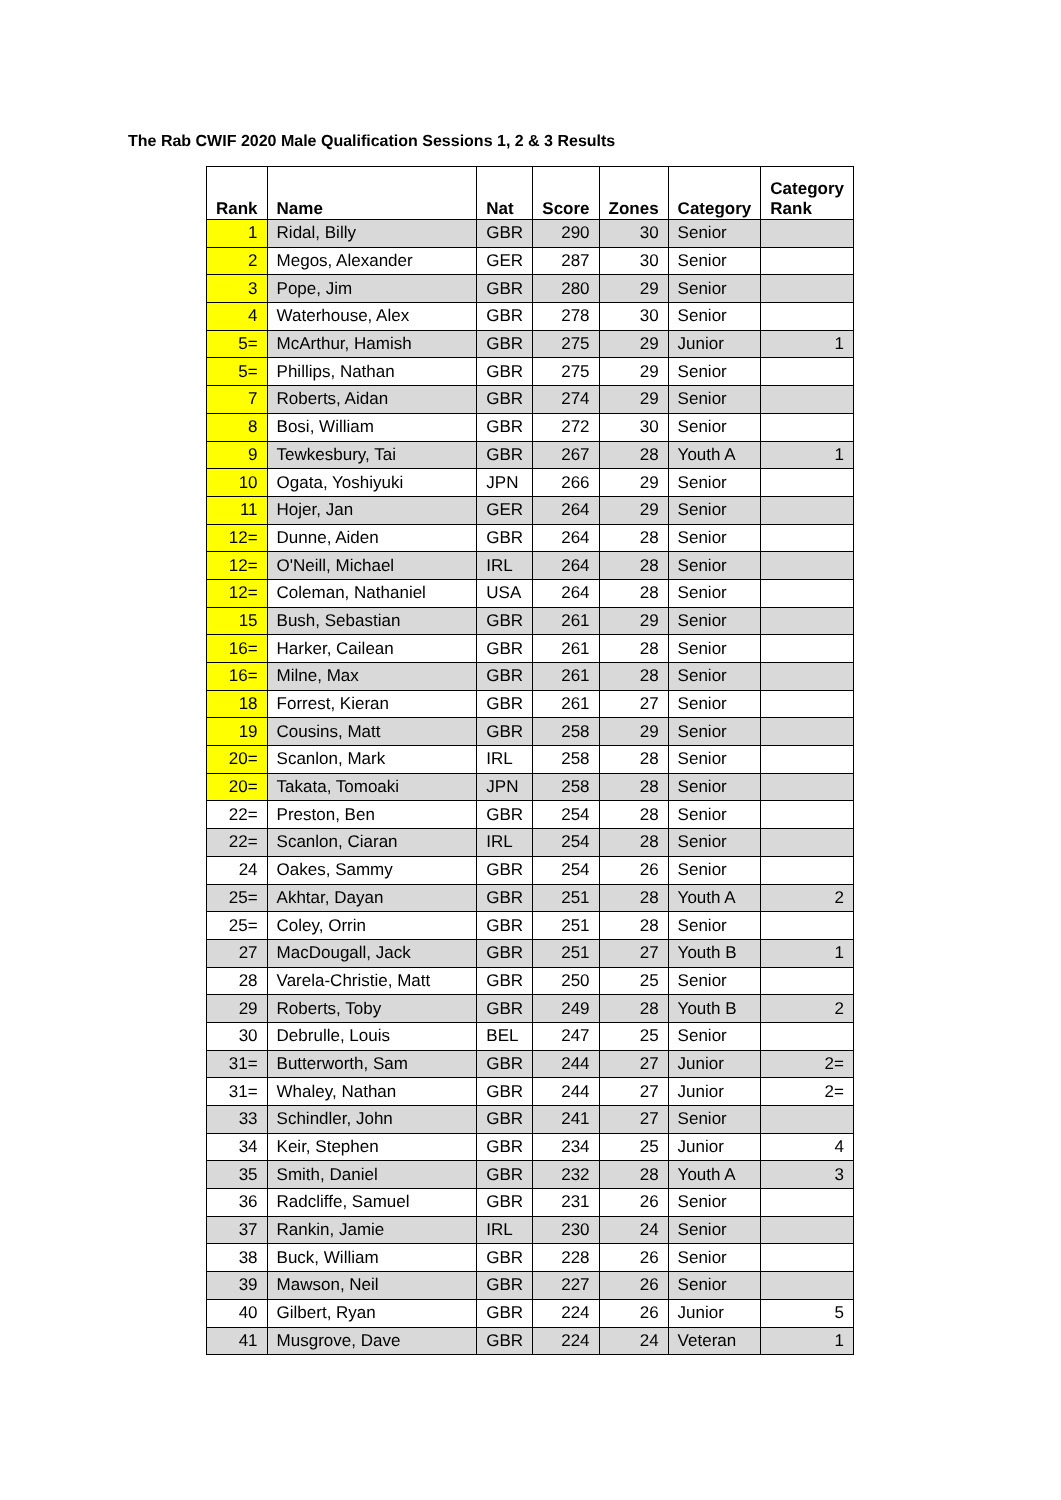The Rab CWIF 2020 Male Qualification Sessions 1, 2 & 3 Results
| Rank | Name | Nat | Score | Zones | Category | Category Rank |
| --- | --- | --- | --- | --- | --- | --- |
| 1 | Ridal, Billy | GBR | 290 | 30 | Senior | |
| 2 | Megos, Alexander | GER | 287 | 30 | Senior | |
| 3 | Pope, Jim | GBR | 280 | 29 | Senior | |
| 4 | Waterhouse, Alex | GBR | 278 | 30 | Senior | |
| 5= | McArthur, Hamish | GBR | 275 | 29 | Junior | 1 |
| 5= | Phillips, Nathan | GBR | 275 | 29 | Senior | |
| 7 | Roberts, Aidan | GBR | 274 | 29 | Senior | |
| 8 | Bosi, William | GBR | 272 | 30 | Senior | |
| 9 | Tewkesbury, Tai | GBR | 267 | 28 | Youth A | 1 |
| 10 | Ogata, Yoshiyuki | JPN | 266 | 29 | Senior | |
| 11 | Hojer, Jan | GER | 264 | 29 | Senior | |
| 12= | Dunne, Aiden | GBR | 264 | 28 | Senior | |
| 12= | O'Neill, Michael | IRL | 264 | 28 | Senior | |
| 12= | Coleman, Nathaniel | USA | 264 | 28 | Senior | |
| 15 | Bush, Sebastian | GBR | 261 | 29 | Senior | |
| 16= | Harker, Cailean | GBR | 261 | 28 | Senior | |
| 16= | Milne, Max | GBR | 261 | 28 | Senior | |
| 18 | Forrest, Kieran | GBR | 261 | 27 | Senior | |
| 19 | Cousins, Matt | GBR | 258 | 29 | Senior | |
| 20= | Scanlon, Mark | IRL | 258 | 28 | Senior | |
| 20= | Takata, Tomoaki | JPN | 258 | 28 | Senior | |
| 22= | Preston, Ben | GBR | 254 | 28 | Senior | |
| 22= | Scanlon, Ciaran | IRL | 254 | 28 | Senior | |
| 24 | Oakes, Sammy | GBR | 254 | 26 | Senior | |
| 25= | Akhtar, Dayan | GBR | 251 | 28 | Youth A | 2 |
| 25= | Coley, Orrin | GBR | 251 | 28 | Senior | |
| 27 | MacDougall, Jack | GBR | 251 | 27 | Youth B | 1 |
| 28 | Varela-Christie, Matt | GBR | 250 | 25 | Senior | |
| 29 | Roberts, Toby | GBR | 249 | 28 | Youth B | 2 |
| 30 | Debrulle, Louis | BEL | 247 | 25 | Senior | |
| 31= | Butterworth, Sam | GBR | 244 | 27 | Junior | 2= |
| 31= | Whaley, Nathan | GBR | 244 | 27 | Junior | 2= |
| 33 | Schindler, John | GBR | 241 | 27 | Senior | |
| 34 | Keir, Stephen | GBR | 234 | 25 | Junior | 4 |
| 35 | Smith, Daniel | GBR | 232 | 28 | Youth A | 3 |
| 36 | Radcliffe, Samuel | GBR | 231 | 26 | Senior | |
| 37 | Rankin, Jamie | IRL | 230 | 24 | Senior | |
| 38 | Buck, William | GBR | 228 | 26 | Senior | |
| 39 | Mawson, Neil | GBR | 227 | 26 | Senior | |
| 40 | Gilbert, Ryan | GBR | 224 | 26 | Junior | 5 |
| 41 | Musgrove, Dave | GBR | 224 | 24 | Veteran | 1 |